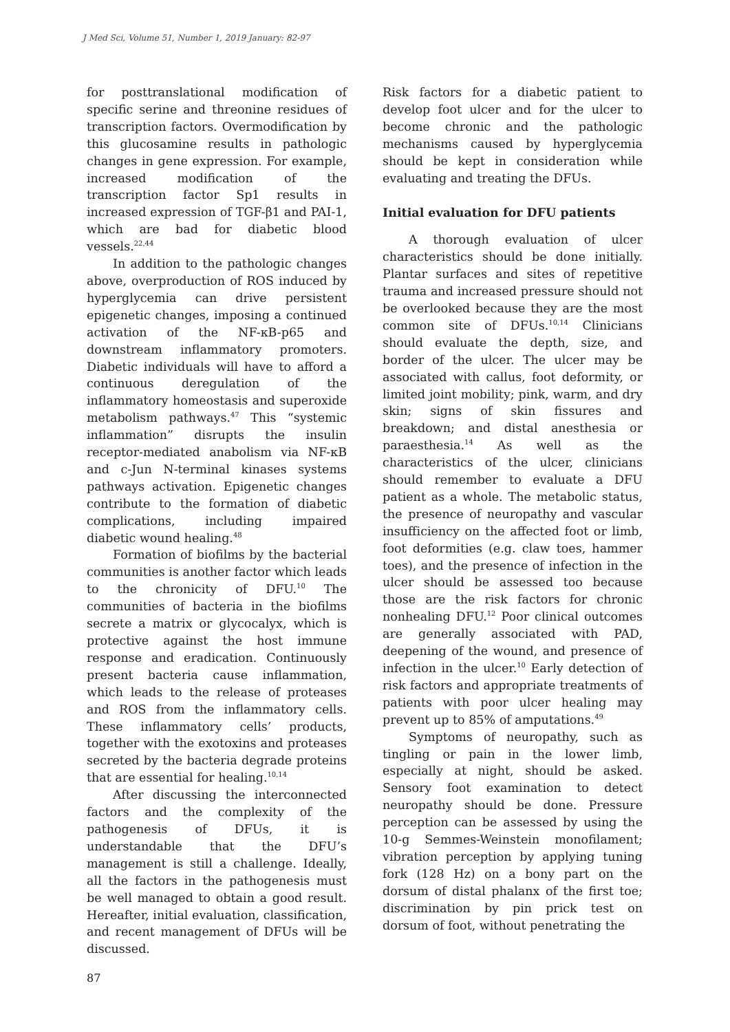J Med Sci, Volume 51, Number 1, 2019 January: 82-97
for posttranslational modification of specific serine and threonine residues of transcription factors. Overmodification by this glucosamine results in pathologic changes in gene expression. For example, increased modification of the transcription factor Sp1 results in increased expression of TGF-β1 and PAI-1, which are bad for diabetic blood vessels.<sup>22,44</sup>
In addition to the pathologic changes above, overproduction of ROS induced by hyperglycemia can drive persistent epigenetic changes, imposing a continued activation of the NF-κB-p65 and downstream inflammatory promoters. Diabetic individuals will have to afford a continuous deregulation of the inflammatory homeostasis and superoxide metabolism pathways.<sup>47</sup> This “systemic inflammation” disrupts the insulin receptor-mediated anabolism via NF-κB and c-Jun N-terminal kinases systems pathways activation. Epigenetic changes contribute to the formation of diabetic complications, including impaired diabetic wound healing.<sup>48</sup>
Formation of biofilms by the bacterial communities is another factor which leads to the chronicity of DFU.<sup>10</sup> The communities of bacteria in the biofilms secrete a matrix or glycocalyx, which is protective against the host immune response and eradication. Continuously present bacteria cause inflammation, which leads to the release of proteases and ROS from the inflammatory cells. These inflammatory cells’ products, together with the exotoxins and proteases secreted by the bacteria degrade proteins that are essential for healing.<sup>10,14</sup>
After discussing the interconnected factors and the complexity of the pathogenesis of DFUs, it is understandable that the DFU’s management is still a challenge. Ideally, all the factors in the pathogenesis must be well managed to obtain a good result. Hereafter, initial evaluation, classification, and recent management of DFUs will be discussed.
Risk factors for a diabetic patient to develop foot ulcer and for the ulcer to become chronic and the pathologic mechanisms caused by hyperglycemia should be kept in consideration while evaluating and treating the DFUs.
Initial evaluation for DFU patients
A thorough evaluation of ulcer characteristics should be done initially. Plantar surfaces and sites of repetitive trauma and increased pressure should not be overlooked because they are the most common site of DFUs.<sup>10,14</sup> Clinicians should evaluate the depth, size, and border of the ulcer. The ulcer may be associated with callus, foot deformity, or limited joint mobility; pink, warm, and dry skin; signs of skin fissures and breakdown; and distal anesthesia or paraesthesia.<sup>14</sup> As well as the characteristics of the ulcer, clinicians should remember to evaluate a DFU patient as a whole. The metabolic status, the presence of neuropathy and vascular insufficiency on the affected foot or limb, foot deformities (e.g. claw toes, hammer toes), and the presence of infection in the ulcer should be assessed too because those are the risk factors for chronic nonhealing DFU.<sup>12</sup> Poor clinical outcomes are generally associated with PAD, deepening of the wound, and presence of infection in the ulcer.<sup>10</sup> Early detection of risk factors and appropriate treatments of patients with poor ulcer healing may prevent up to 85% of amputations.<sup>49</sup>
Symptoms of neuropathy, such as tingling or pain in the lower limb, especially at night, should be asked. Sensory foot examination to detect neuropathy should be done. Pressure perception can be assessed by using the 10-g Semmes-Weinstein monofilament; vibration perception by applying tuning fork (128 Hz) on a bony part on the dorsum of distal phalanx of the first toe; discrimination by pin prick test on dorsum of foot, without penetrating the
87